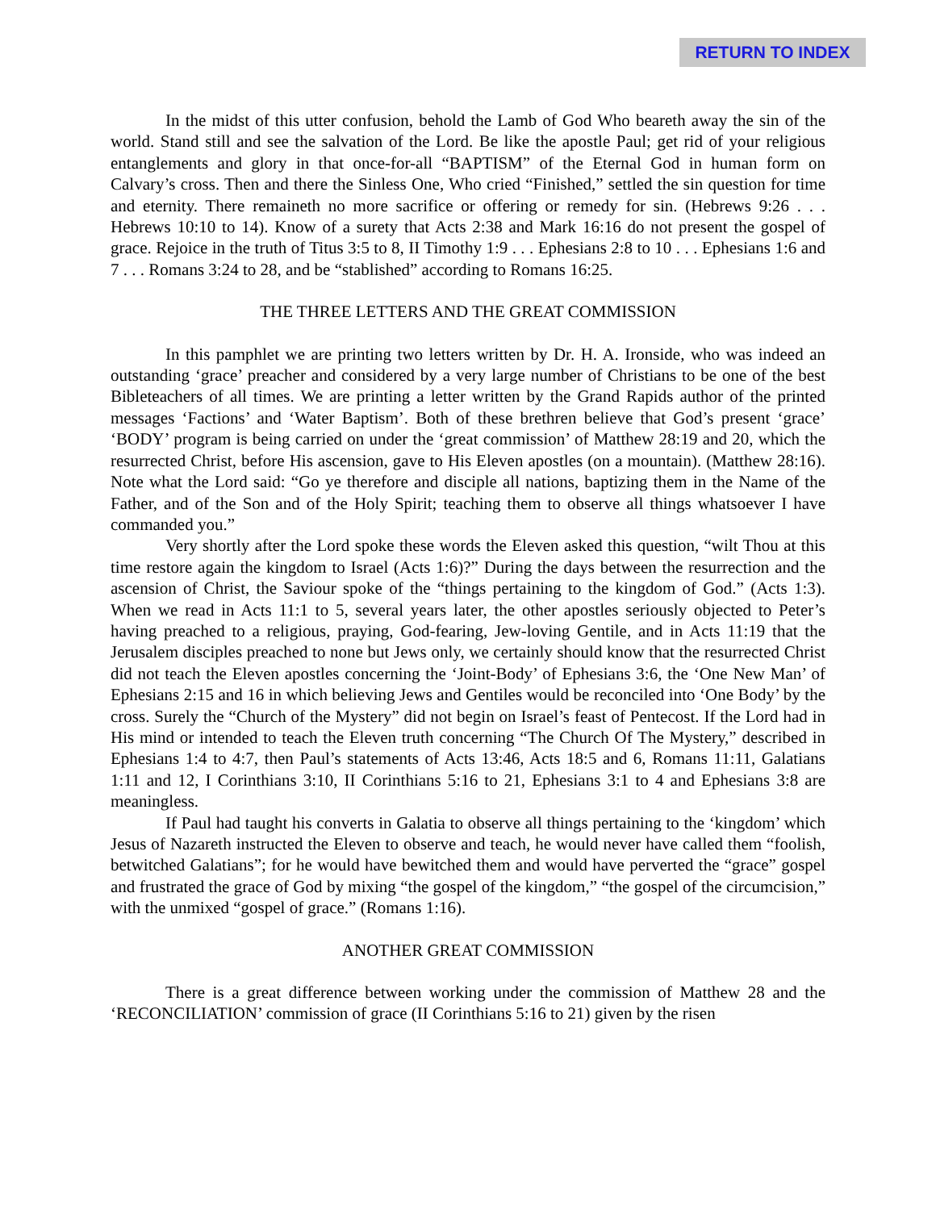RETURN TO INDEX
In the midst of this utter confusion, behold the Lamb of God Who beareth away the sin of the world. Stand still and see the salvation of the Lord. Be like the apostle Paul; get rid of your religious entanglements and glory in that once-for-all “BAPTISM” of the Eternal God in human form on Calvary’s cross. Then and there the Sinless One, Who cried “Finished,” settled the sin question for time and eternity. There remaineth no more sacrifice or offering or remedy for sin. (Hebrews 9:26 . . . Hebrews 10:10 to 14). Know of a surety that Acts 2:38 and Mark 16:16 do not present the gospel of grace. Rejoice in the truth of Titus 3:5 to 8, II Timothy 1:9 . . . Ephesians 2:8 to 10 . . . Ephesians 1:6 and 7 . . . Romans 3:24 to 28, and be “stablished” according to Romans 16:25.
THE THREE LETTERS AND THE GREAT COMMISSION
In this pamphlet we are printing two letters written by Dr. H. A. Ironside, who was indeed an outstanding ‘grace’ preacher and considered by a very large number of Christians to be one of the best Bibleteachers of all times. We are printing a letter written by the Grand Rapids author of the printed messages ‘Factions’ and ‘Water Baptism’. Both of these brethren believe that God’s present ‘grace’ ‘BODY’ program is being carried on under the ‘great commission’ of Matthew 28:19 and 20, which the resurrected Christ, before His ascension, gave to His Eleven apostles (on a mountain). (Matthew 28:16). Note what the Lord said: “Go ye therefore and disciple all nations, baptizing them in the Name of the Father, and of the Son and of the Holy Spirit; teaching them to observe all things whatsoever I have commanded you.”
Very shortly after the Lord spoke these words the Eleven asked this question, “wilt Thou at this time restore again the kingdom to Israel (Acts 1:6)?” During the days between the resurrection and the ascension of Christ, the Saviour spoke of the “things pertaining to the kingdom of God.” (Acts 1:3). When we read in Acts 11:1 to 5, several years later, the other apostles seriously objected to Peter’s having preached to a religious, praying, God-fearing, Jew-loving Gentile, and in Acts 11:19 that the Jerusalem disciples preached to none but Jews only, we certainly should know that the resurrected Christ did not teach the Eleven apostles concerning the ‘Joint-Body’ of Ephesians 3:6, the ‘One New Man’ of Ephesians 2:15 and 16 in which believing Jews and Gentiles would be reconciled into ‘One Body’ by the cross. Surely the “Church of the Mystery” did not begin on Israel’s feast of Pentecost. If the Lord had in His mind or intended to teach the Eleven truth concerning “The Church Of The Mystery,” described in Ephesians 1:4 to 4:7, then Paul’s statements of Acts 13:46, Acts 18:5 and 6, Romans 11:11, Galatians 1:11 and 12, I Corinthians 3:10, II Corinthians 5:16 to 21, Ephesians 3:1 to 4 and Ephesians 3:8 are meaningless.
If Paul had taught his converts in Galatia to observe all things pertaining to the ‘kingdom’ which Jesus of Nazareth instructed the Eleven to observe and teach, he would never have called them “foolish, betwitched Galatians”; for he would have bewitched them and would have perverted the “grace” gospel and frustrated the grace of God by mixing “the gospel of the kingdom,” “the gospel of the circumcision,” with the unmixed “gospel of grace.” (Romans 1:16).
ANOTHER GREAT COMMISSION
There is a great difference between working under the commission of Matthew 28 and the ‘RECONCILIATION’ commission of grace (II Corinthians 5:16 to 21) given by the risen